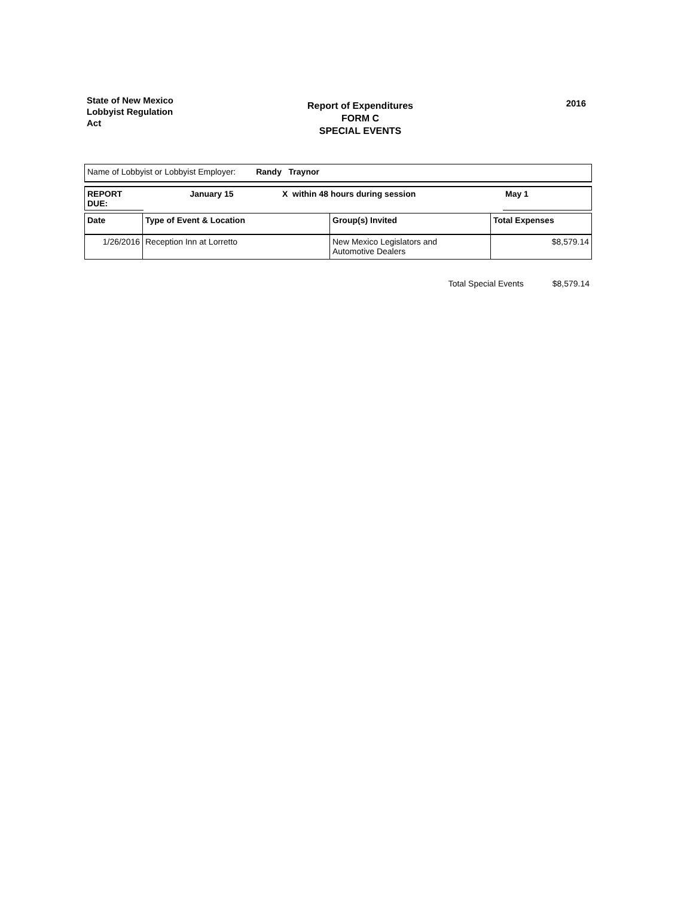State of New Mexico
Lobbyist Regulation
Act
Report of Expenditures
FORM C
SPECIAL EVENTS
2016
Name of Lobbyist or Lobbyist Employer: Randy Traynor
| REPORT DUE: | January 15 | X within 48 hours during session | May 1 |
| Date | Type of Event & Location | Group(s) Invited | Total Expenses |
| 1/26/2016 | Reception Inn at Lorretto | New Mexico Legislators and Automotive Dealers | $8,579.14 |
Total Special Events $8,579.14